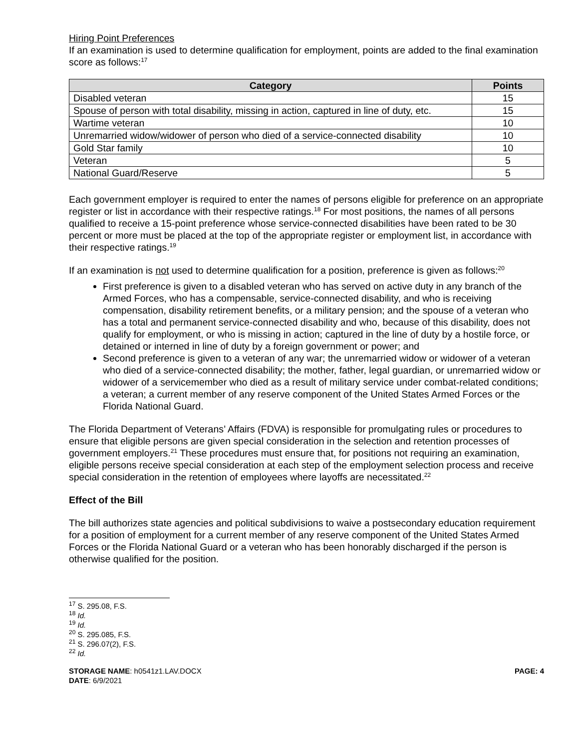Hiring Point Preferences
If an examination is used to determine qualification for employment, points are added to the final examination score as follows:<sup>17</sup>
| Category | Points |
| --- | --- |
| Disabled veteran | 15 |
| Spouse of person with total disability, missing in action, captured in line of duty, etc. | 15 |
| Wartime veteran | 10 |
| Unremarried widow/widower of person who died of a service-connected disability | 10 |
| Gold Star family | 10 |
| Veteran | 5 |
| National Guard/Reserve | 5 |
Each government employer is required to enter the names of persons eligible for preference on an appropriate register or list in accordance with their respective ratings.<sup>18</sup> For most positions, the names of all persons qualified to receive a 15-point preference whose service-connected disabilities have been rated to be 30 percent or more must be placed at the top of the appropriate register or employment list, in accordance with their respective ratings.<sup>19</sup>
If an examination is not used to determine qualification for a position, preference is given as follows:<sup>20</sup>
First preference is given to a disabled veteran who has served on active duty in any branch of the Armed Forces, who has a compensable, service-connected disability, and who is receiving compensation, disability retirement benefits, or a military pension; and the spouse of a veteran who has a total and permanent service-connected disability and who, because of this disability, does not qualify for employment, or who is missing in action; captured in the line of duty by a hostile force, or detained or interned in line of duty by a foreign government or power; and
Second preference is given to a veteran of any war; the unremarried widow or widower of a veteran who died of a service-connected disability; the mother, father, legal guardian, or unremarried widow or widower of a servicemember who died as a result of military service under combat-related conditions; a veteran; a current member of any reserve component of the United States Armed Forces or the Florida National Guard.
The Florida Department of Veterans’ Affairs (FDVA) is responsible for promulgating rules or procedures to ensure that eligible persons are given special consideration in the selection and retention processes of government employers.<sup>21</sup> These procedures must ensure that, for positions not requiring an examination, eligible persons receive special consideration at each step of the employment selection process and receive special consideration in the retention of employees where layoffs are necessitated.<sup>22</sup>
Effect of the Bill
The bill authorizes state agencies and political subdivisions to waive a postsecondary education requirement for a position of employment for a current member of any reserve component of the United States Armed Forces or the Florida National Guard or a veteran who has been honorably discharged if the person is otherwise qualified for the position.
<sup>17</sup> S. 295.08, F.S.
<sup>18</sup> Id.
<sup>19</sup> Id.
<sup>20</sup> S. 295.085, F.S.
<sup>21</sup> S. 296.07(2), F.S.
<sup>22</sup> Id.
STORAGE NAME: h0541z1.LAV.DOCX
DATE: 6/9/2021
PAGE: 4